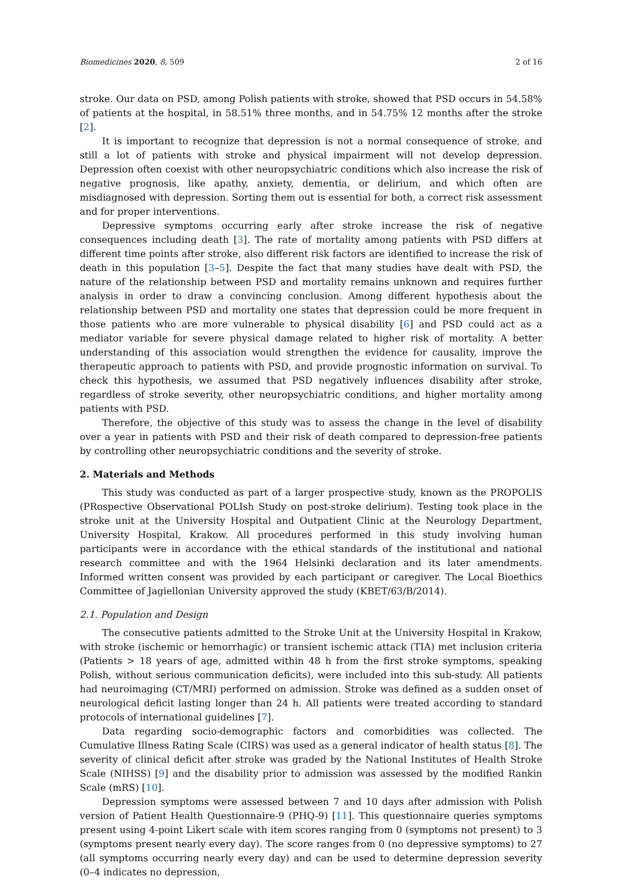Biomedicines 2020, 8, 509 2 of 16
stroke. Our data on PSD, among Polish patients with stroke, showed that PSD occurs in 54.58% of patients at the hospital, in 58.51% three months, and in 54.75% 12 months after the stroke [2].
It is important to recognize that depression is not a normal consequence of stroke, and still a lot of patients with stroke and physical impairment will not develop depression. Depression often coexist with other neuropsychiatric conditions which also increase the risk of negative prognosis, like apathy, anxiety, dementia, or delirium, and which often are misdiagnosed with depression. Sorting them out is essential for both, a correct risk assessment and for proper interventions.
Depressive symptoms occurring early after stroke increase the risk of negative consequences including death [3]. The rate of mortality among patients with PSD differs at different time points after stroke, also different risk factors are identified to increase the risk of death in this population [3–5]. Despite the fact that many studies have dealt with PSD, the nature of the relationship between PSD and mortality remains unknown and requires further analysis in order to draw a convincing conclusion. Among different hypothesis about the relationship between PSD and mortality one states that depression could be more frequent in those patients who are more vulnerable to physical disability [6] and PSD could act as a mediator variable for severe physical damage related to higher risk of mortality. A better understanding of this association would strengthen the evidence for causality, improve the therapeutic approach to patients with PSD, and provide prognostic information on survival. To check this hypothesis, we assumed that PSD negatively influences disability after stroke, regardless of stroke severity, other neuropsychiatric conditions, and higher mortality among patients with PSD.
Therefore, the objective of this study was to assess the change in the level of disability over a year in patients with PSD and their risk of death compared to depression-free patients by controlling other neuropsychiatric conditions and the severity of stroke.
2. Materials and Methods
This study was conducted as part of a larger prospective study, known as the PROPOLIS (PRospective Observational POLIsh Study on post-stroke delirium). Testing took place in the stroke unit at the University Hospital and Outpatient Clinic at the Neurology Department, University Hospital, Krakow. All procedures performed in this study involving human participants were in accordance with the ethical standards of the institutional and national research committee and with the 1964 Helsinki declaration and its later amendments. Informed written consent was provided by each participant or caregiver. The Local Bioethics Committee of Jagiellonian University approved the study (KBET/63/B/2014).
2.1. Population and Design
The consecutive patients admitted to the Stroke Unit at the University Hospital in Krakow, with stroke (ischemic or hemorrhagic) or transient ischemic attack (TIA) met inclusion criteria (Patients > 18 years of age, admitted within 48 h from the first stroke symptoms, speaking Polish, without serious communication deficits), were included into this sub-study. All patients had neuroimaging (CT/MRI) performed on admission. Stroke was defined as a sudden onset of neurological deficit lasting longer than 24 h. All patients were treated according to standard protocols of international guidelines [7].
Data regarding socio-demographic factors and comorbidities was collected. The Cumulative Illness Rating Scale (CIRS) was used as a general indicator of health status [8]. The severity of clinical deficit after stroke was graded by the National Institutes of Health Stroke Scale (NIHSS) [9] and the disability prior to admission was assessed by the modified Rankin Scale (mRS) [10].
Depression symptoms were assessed between 7 and 10 days after admission with Polish version of Patient Health Questionnaire-9 (PHQ-9) [11]. This questionnaire queries symptoms present using 4-point Likert scale with item scores ranging from 0 (symptoms not present) to 3 (symptoms present nearly every day). The score ranges from 0 (no depressive symptoms) to 27 (all symptoms occurring nearly every day) and can be used to determine depression severity (0–4 indicates no depression,